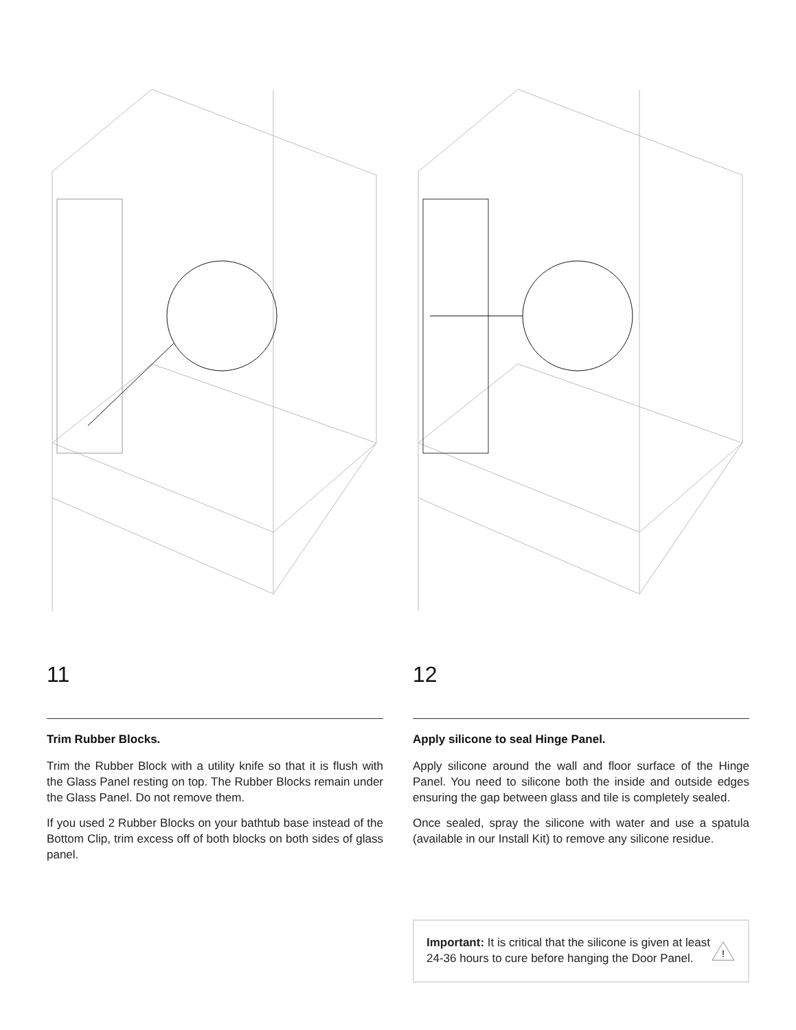11
Trim Rubber Blocks.
Trim the Rubber Block with a utility knife so that it is flush with the Glass Panel resting on top. The Rubber Blocks remain under the Glass Panel. Do not remove them.
If you used 2 Rubber Blocks on your bathtub base instead of the Bottom Clip, trim excess off of both blocks on both sides of glass panel.
12
Apply silicone to seal Hinge Panel.
Apply silicone around the wall and floor surface of the Hinge Panel. You need to silicone both the inside and outside edges ensuring the gap between glass and tile is completely sealed.
Once sealed, spray the silicone with water and use a spatula (available in our Install Kit) to remove any silicone residue.
Important: It is critical that the silicone is given at least 24-36 hours to cure before hanging the Door Panel.
!